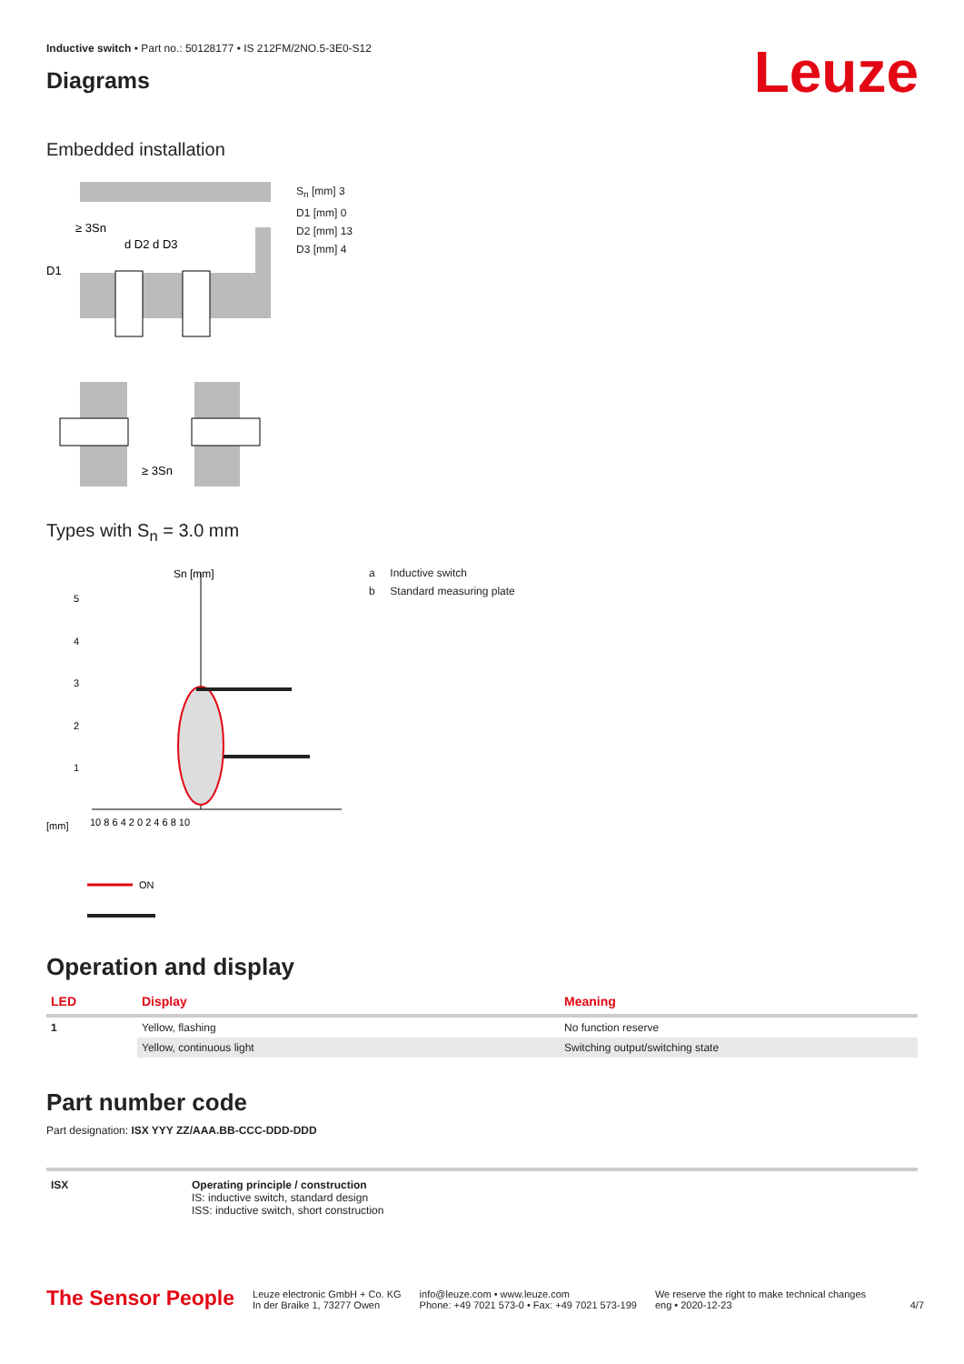Leuze
Inductive switch • Part no.: 50128177 • IS 212FM/2NO.5-3E0-S12
Diagrams
Embedded installation
≥ 3Sn
d D2 d D3
D1
S<sub>n</sub> [mm] 3
D1 [mm] 0
D2 [mm] 13
D3 [mm] 4
≥ 3Sn
Types with S<sub>n</sub> = 3.0 mm
Sn [mm]
5
4
3
2
1
[mm]
10 8 6 4 2 0 2 4 6 8 10
ON
a Inductive switch
b Standard measuring plate
Operation and display
| LED | Display | Meaning |
| --- | --- | --- |
| 1 | Yellow, flashing | No function reserve |
| | Yellow, continuous light | Switching output/switching state |
Part number code
Part designation: ISX YYY ZZ/AAA.BB-CCC-DDD-DDD
| ISX | Operating principle / construction IS: inductive switch, standard design ISS: inductive switch, short construction |
The Sensor People
Leuze electronic GmbH + Co. KG
In der Braike 1, 73277 Owen
info@leuze.com • www.leuze.com
Phone: +49 7021 573-0 • Fax: +49 7021 573-199
We reserve the right to make technical changes
eng • 2020-12-23
4/7